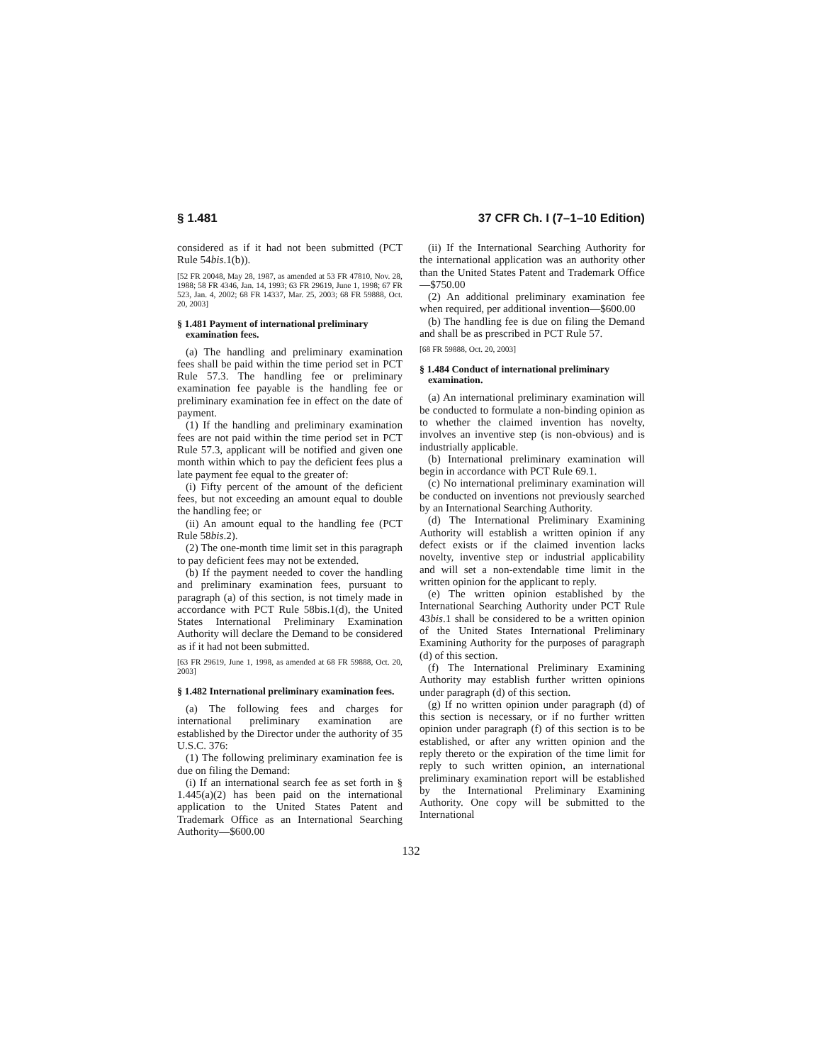§ 1.481 37 CFR Ch. I (7–1–10 Edition)
considered as if it had not been submitted (PCT Rule 54bis.1(b)).
[52 FR 20048, May 28, 1987, as amended at 53 FR 47810, Nov. 28, 1988; 58 FR 4346, Jan. 14, 1993; 63 FR 29619, June 1, 1998; 67 FR 523, Jan. 4, 2002; 68 FR 14337, Mar. 25, 2003; 68 FR 59888, Oct. 20, 2003]
§ 1.481 Payment of international preliminary examination fees.
(a) The handling and preliminary examination fees shall be paid within the time period set in PCT Rule 57.3. The handling fee or preliminary examination fee payable is the handling fee or preliminary examination fee in effect on the date of payment.
(1) If the handling and preliminary examination fees are not paid within the time period set in PCT Rule 57.3, applicant will be notified and given one month within which to pay the deficient fees plus a late payment fee equal to the greater of:
(i) Fifty percent of the amount of the deficient fees, but not exceeding an amount equal to double the handling fee; or
(ii) An amount equal to the handling fee (PCT Rule 58bis.2).
(2) The one-month time limit set in this paragraph to pay deficient fees may not be extended.
(b) If the payment needed to cover the handling and preliminary examination fees, pursuant to paragraph (a) of this section, is not timely made in accordance with PCT Rule 58bis.1(d), the United States International Preliminary Examination Authority will declare the Demand to be considered as if it had not been submitted.
[63 FR 29619, June 1, 1998, as amended at 68 FR 59888, Oct. 20, 2003]
§ 1.482 International preliminary examination fees.
(a) The following fees and charges for international preliminary examination are established by the Director under the authority of 35 U.S.C. 376:
(1) The following preliminary examination fee is due on filing the Demand:
(i) If an international search fee as set forth in § 1.445(a)(2) has been paid on the international application to the United States Patent and Trademark Office as an International Searching Authority—$600.00
(ii) If the International Searching Authority for the international application was an authority other than the United States Patent and Trademark Office—$750.00
(2) An additional preliminary examination fee when required, per additional invention—$600.00
(b) The handling fee is due on filing the Demand and shall be as prescribed in PCT Rule 57.
[68 FR 59888, Oct. 20, 2003]
§ 1.484 Conduct of international preliminary examination.
(a) An international preliminary examination will be conducted to formulate a non-binding opinion as to whether the claimed invention has novelty, involves an inventive step (is non-obvious) and is industrially applicable.
(b) International preliminary examination will begin in accordance with PCT Rule 69.1.
(c) No international preliminary examination will be conducted on inventions not previously searched by an International Searching Authority.
(d) The International Preliminary Examining Authority will establish a written opinion if any defect exists or if the claimed invention lacks novelty, inventive step or industrial applicability and will set a non-extendable time limit in the written opinion for the applicant to reply.
(e) The written opinion established by the International Searching Authority under PCT Rule 43bis.1 shall be considered to be a written opinion of the United States International Preliminary Examining Authority for the purposes of paragraph (d) of this section.
(f) The International Preliminary Examining Authority may establish further written opinions under paragraph (d) of this section.
(g) If no written opinion under paragraph (d) of this section is necessary, or if no further written opinion under paragraph (f) of this section is to be established, or after any written opinion and the reply thereto or the expiration of the time limit for reply to such written opinion, an international preliminary examination report will be established by the International Preliminary Examining Authority. One copy will be submitted to the International
132